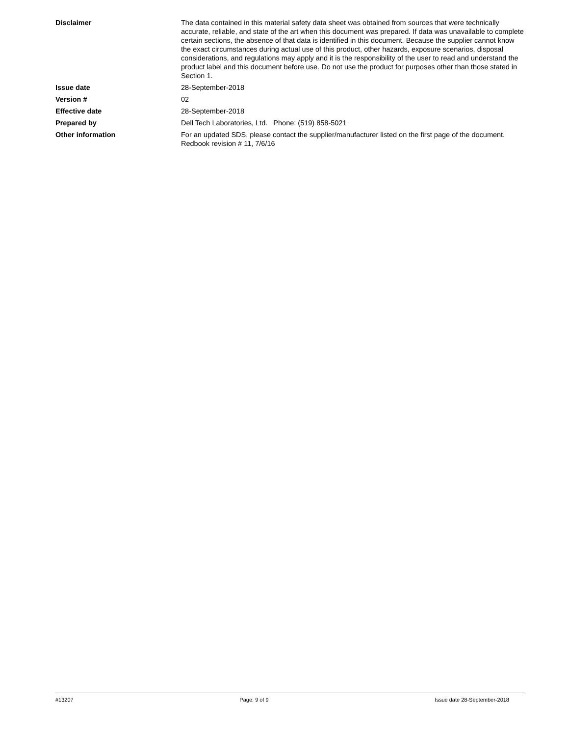Disclaimer The data contained in this material safety data sheet was obtained from sources that were technically accurate, reliable, and state of the art when this document was prepared. If data was unavailable to complete certain sections, the absence of that data is identified in this document. Because the supplier cannot know the exact circumstances during actual use of this product, other hazards, exposure scenarios, disposal considerations, and regulations may apply and it is the responsibility of the user to read and understand the product label and this document before use. Do not use the product for purposes other than those stated in Section 1.
Issue date 28-September-2018
Version # 02
Effective date 28-September-2018
Prepared by Dell Tech Laboratories, Ltd. Phone: (519) 858-5021
Other information For an updated SDS, please contact the supplier/manufacturer listed on the first page of the document.
Redbook revision # 11, 7/6/16
#13207 Page: 9 of 9 Issue date 28-September-2018